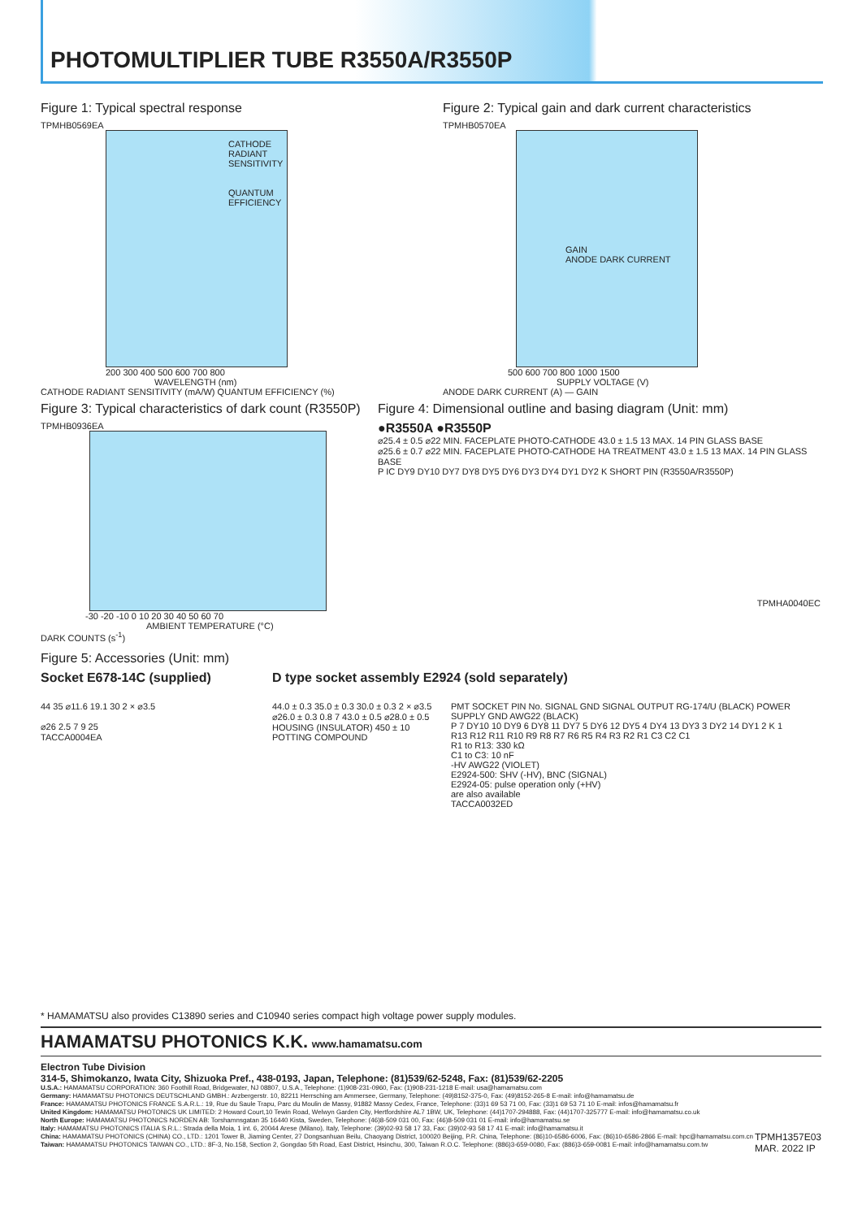PHOTOMULTIPLIER TUBE R3550A/R3550P
Figure 1: Typical spectral response
TPMHB0569EA
CATHODE RADIANT SENSITIVITY
QUANTUM EFFICIENCY
200 300 400 500 600 700 800
WAVELENGTH (nm)
CATHODE RADIANT SENSITIVITY (mA/W) QUANTUM EFFICIENCY (%)
Figure 2: Typical gain and dark current characteristics
TPMHB0570EA
GAIN
ANODE DARK CURRENT
500 600 700 800 1000 1500
SUPPLY VOLTAGE (V)
ANODE DARK CURRENT (A) — GAIN
Figure 3: Typical characteristics of dark count (R3550P)
TPMHB0936EA
-30 -20 -10 0 10 20 30 40 50 60 70
AMBIENT TEMPERATURE (°C)
DARK COUNTS (s<sup>-1</sup>)
Figure 4: Dimensional outline and basing diagram (Unit: mm)
●R3550A ●R3550P
⌀25.4 ± 0.5 ⌀22 MIN. FACEPLATE PHOTO-CATHODE 43.0 ± 1.5 13 MAX. 14 PIN GLASS BASE
⌀25.6 ± 0.7 ⌀22 MIN. FACEPLATE PHOTO-CATHODE HA TREATMENT 43.0 ± 1.5 13 MAX. 14 PIN GLASS BASE
P IC DY9 DY10 DY7 DY8 DY5 DY6 DY3 DY4 DY1 DY2 K SHORT PIN (R3550A/R3550P)
TPMHA0040EC
Figure 5: Accessories (Unit: mm)
Socket E678-14C (supplied) D type socket assembly E2924 (sold separately)
44 35 ⌀11.6 19.1 30 2 × ⌀3.5
⌀26 2.5 7 9 25
TACCA0004EA
44.0 ± 0.3 35.0 ± 0.3 30.0 ± 0.3 2 × ⌀3.5 ⌀26.0 ± 0.3 0.8 7 43.0 ± 0.5 ⌀28.0 ± 0.5 HOUSING (INSULATOR) 450 ± 10 POTTING COMPOUND
PMT SOCKET PIN No. SIGNAL GND SIGNAL OUTPUT RG-174/U (BLACK) POWER SUPPLY GND AWG22 (BLACK)
P 7 DY10 10 DY9 6 DY8 11 DY7 5 DY6 12 DY5 4 DY4 13 DY3 3 DY2 14 DY1 2 K 1
R13 R12 R11 R10 R9 R8 R7 R6 R5 R4 R3 R2 R1 C3 C2 C1
R1 to R13: 330 kΩ
C1 to C3: 10 nF
-HV AWG22 (VIOLET)
E2924-500: SHV (-HV), BNC (SIGNAL)
E2924-05: pulse operation only (+HV)
are also available
TACCA0032ED
* HAMAMATSU also provides C13890 series and C10940 series compact high voltage power supply modules.
HAMAMATSU PHOTONICS K.K. www.hamamatsu.com
Electron Tube Division
314-5, Shimokanzo, Iwata City, Shizuoka Pref., 438-0193, Japan, Telephone: (81)539/62-5248, Fax: (81)539/62-2205
U.S.A.: HAMAMATSU CORPORATION: 360 Foothill Road, Bridgewater, NJ 08807, U.S.A., Telephone: (1)908-231-0960, Fax: (1)908-231-1218 E-mail: usa@hamamatsu.com
Germany: HAMAMATSU PHOTONICS DEUTSCHLAND GMBH.: Arzbergerstr. 10, 82211 Herrsching am Ammersee, Germany, Telephone: (49)8152-375-0, Fax: (49)8152-265-8 E-mail: info@hamamatsu.de
France: HAMAMATSU PHOTONICS FRANCE S.A.R.L.: 19, Rue du Saule Trapu, Parc du Moulin de Massy, 91882 Massy Cedex, France, Telephone: (33)1 69 53 71 00, Fax: (33)1 69 53 71 10 E-mail: infos@hamamatsu.fr
United Kingdom: HAMAMATSU PHOTONICS UK LIMITED: 2 Howard Court,10 Tewin Road, Welwyn Garden City, Hertfordshire AL7 1BW, UK, Telephone: (44)1707-294888, Fax: (44)1707-325777 E-mail: info@hamamatsu.co.uk
North Europe: HAMAMATSU PHOTONICS NORDEN AB: Torshamnsgatan 35 16440 Kista, Sweden, Telephone: (46)8-509 031 00, Fax: (46)8-509 031 01 E-mail: info@hamamatsu.se
Italy: HAMAMATSU PHOTONICS ITALIA S.R.L.: Strada della Moia, 1 int. 6, 20044 Arese (Milano), Italy, Telephone: (39)02-93 58 17 33, Fax: (39)02-93 58 17 41 E-mail: info@hamamatsu.it
China: HAMAMATSU PHOTONICS (CHINA) CO., LTD.: 1201 Tower B, Jiaming Center, 27 Dongsanhuan Beilu, Chaoyang District, 100020 Beijing, P.R. China, Telephone: (86)10-6586-6006, Fax: (86)10-6586-2866 E-mail: hpc@hamamatsu.com.cn
Taiwan: HAMAMATSU PHOTONICS TAIWAN CO., LTD.: 8F-3, No.158, Section 2, Gongdao 5th Road, East District, Hsinchu, 300, Taiwan R.O.C. Telephone: (886)3-659-0080, Fax: (886)3-659-0081 E-mail: info@hamamatsu.com.tw
TPMH1357E03
MAR. 2022 IP